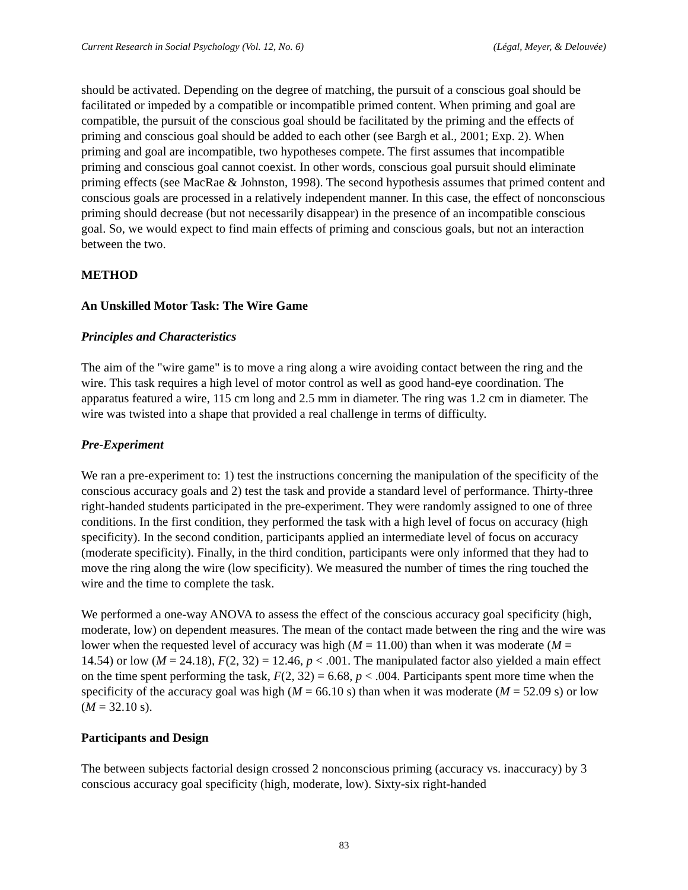Current Research in Social Psychology (Vol. 12, No. 6) (Légal, Meyer, & Delouvée)
should be activated. Depending on the degree of matching, the pursuit of a conscious goal should be facilitated or impeded by a compatible or incompatible primed content. When priming and goal are compatible, the pursuit of the conscious goal should be facilitated by the priming and the effects of priming and conscious goal should be added to each other (see Bargh et al., 2001; Exp. 2). When priming and goal are incompatible, two hypotheses compete. The first assumes that incompatible priming and conscious goal cannot coexist. In other words, conscious goal pursuit should eliminate priming effects (see MacRae & Johnston, 1998). The second hypothesis assumes that primed content and conscious goals are processed in a relatively independent manner. In this case, the effect of nonconscious priming should decrease (but not necessarily disappear) in the presence of an incompatible conscious goal. So, we would expect to find main effects of priming and conscious goals, but not an interaction between the two.
METHOD
An Unskilled Motor Task: The Wire Game
Principles and Characteristics
The aim of the "wire game" is to move a ring along a wire avoiding contact between the ring and the wire. This task requires a high level of motor control as well as good hand-eye coordination. The apparatus featured a wire, 115 cm long and 2.5 mm in diameter. The ring was 1.2 cm in diameter. The wire was twisted into a shape that provided a real challenge in terms of difficulty.
Pre-Experiment
We ran a pre-experiment to: 1) test the instructions concerning the manipulation of the specificity of the conscious accuracy goals and 2) test the task and provide a standard level of performance. Thirty-three right-handed students participated in the pre-experiment. They were randomly assigned to one of three conditions. In the first condition, they performed the task with a high level of focus on accuracy (high specificity). In the second condition, participants applied an intermediate level of focus on accuracy (moderate specificity). Finally, in the third condition, participants were only informed that they had to move the ring along the wire (low specificity). We measured the number of times the ring touched the wire and the time to complete the task.
We performed a one-way ANOVA to assess the effect of the conscious accuracy goal specificity (high, moderate, low) on dependent measures. The mean of the contact made between the ring and the wire was lower when the requested level of accuracy was high (M = 11.00) than when it was moderate (M = 14.54) or low (M = 24.18), F(2, 32) = 12.46, p < .001. The manipulated factor also yielded a main effect on the time spent performing the task, F(2, 32) = 6.68, p < .004. Participants spent more time when the specificity of the accuracy goal was high (M = 66.10 s) than when it was moderate (M = 52.09 s) or low (M = 32.10 s).
Participants and Design
The between subjects factorial design crossed 2 nonconscious priming (accuracy vs. inaccuracy) by 3 conscious accuracy goal specificity (high, moderate, low). Sixty-six right-handed
83